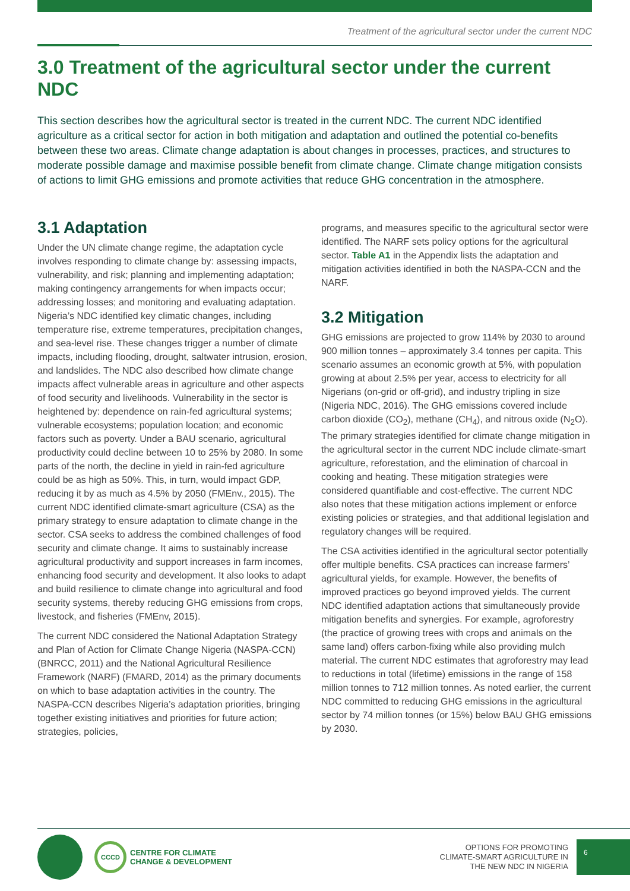Treatment of the agricultural sector under the current NDC
3.0 Treatment of the agricultural sector under the current NDC
This section describes how the agricultural sector is treated in the current NDC. The current NDC identified agriculture as a critical sector for action in both mitigation and adaptation and outlined the potential co-benefits between these two areas. Climate change adaptation is about changes in processes, practices, and structures to moderate possible damage and maximise possible benefit from climate change. Climate change mitigation consists of actions to limit GHG emissions and promote activities that reduce GHG concentration in the atmosphere.
3.1 Adaptation
Under the UN climate change regime, the adaptation cycle involves responding to climate change by: assessing impacts, vulnerability, and risk; planning and implementing adaptation; making contingency arrangements for when impacts occur; addressing losses; and monitoring and evaluating adaptation. Nigeria’s NDC identified key climatic changes, including temperature rise, extreme temperatures, precipitation changes, and sea-level rise. These changes trigger a number of climate impacts, including flooding, drought, saltwater intrusion, erosion, and landslides. The NDC also described how climate change impacts affect vulnerable areas in agriculture and other aspects of food security and livelihoods. Vulnerability in the sector is heightened by: dependence on rain-fed agricultural systems; vulnerable ecosystems; population location; and economic factors such as poverty. Under a BAU scenario, agricultural productivity could decline between 10 to 25% by 2080. In some parts of the north, the decline in yield in rain-fed agriculture could be as high as 50%. This, in turn, would impact GDP, reducing it by as much as 4.5% by 2050 (FMEnv., 2015). The current NDC identified climate-smart agriculture (CSA) as the primary strategy to ensure adaptation to climate change in the sector. CSA seeks to address the combined challenges of food security and climate change. It aims to sustainably increase agricultural productivity and support increases in farm incomes, enhancing food security and development. It also looks to adapt and build resilience to climate change into agricultural and food security systems, thereby reducing GHG emissions from crops, livestock, and fisheries (FMEnv, 2015).
The current NDC considered the National Adaptation Strategy and Plan of Action for Climate Change Nigeria (NASPA-CCN) (BNRCC, 2011) and the National Agricultural Resilience Framework (NARF) (FMARD, 2014) as the primary documents on which to base adaptation activities in the country. The NASPA-CCN describes Nigeria’s adaptation priorities, bringing together existing initiatives and priorities for future action; strategies, policies,
programs, and measures specific to the agricultural sector were identified. The NARF sets policy options for the agricultural sector. Table A1 in the Appendix lists the adaptation and mitigation activities identified in both the NASPA-CCN and the NARF.
3.2 Mitigation
GHG emissions are projected to grow 114% by 2030 to around 900 million tonnes – approximately 3.4 tonnes per capita. This scenario assumes an economic growth at 5%, with population growing at about 2.5% per year, access to electricity for all Nigerians (on-grid or off-grid), and industry tripling in size (Nigeria NDC, 2016). The GHG emissions covered include carbon dioxide (CO<sub>2</sub>), methane (CH<sub>4</sub>), and nitrous oxide (N<sub>2</sub>O). The primary strategies identified for climate change mitigation in the agricultural sector in the current NDC include climate-smart agriculture, reforestation, and the elimination of charcoal in cooking and heating. These mitigation strategies were considered quantifiable and cost-effective. The current NDC also notes that these mitigation actions implement or enforce existing policies or strategies, and that additional legislation and regulatory changes will be required.
The CSA activities identified in the agricultural sector potentially offer multiple benefits. CSA practices can increase farmers’ agricultural yields, for example. However, the benefits of improved practices go beyond improved yields. The current NDC identified adaptation actions that simultaneously provide mitigation benefits and synergies. For example, agroforestry (the practice of growing trees with crops and animals on the same land) offers carbon-fixing while also providing mulch material. The current NDC estimates that agroforestry may lead to reductions in total (lifetime) emissions in the range of 158 million tonnes to 712 million tonnes. As noted earlier, the current NDC committed to reducing GHG emissions in the agricultural sector by 74 million tonnes (or 15%) below BAU GHG emissions by 2030.
CCCD
CENTRE FOR CLIMATE
CHANGE & DEVELOPMENT
OPTIONS FOR PROMOTING
CLIMATE-SMART AGRICULTURE IN
THE NEW NDC IN NIGERIA
6